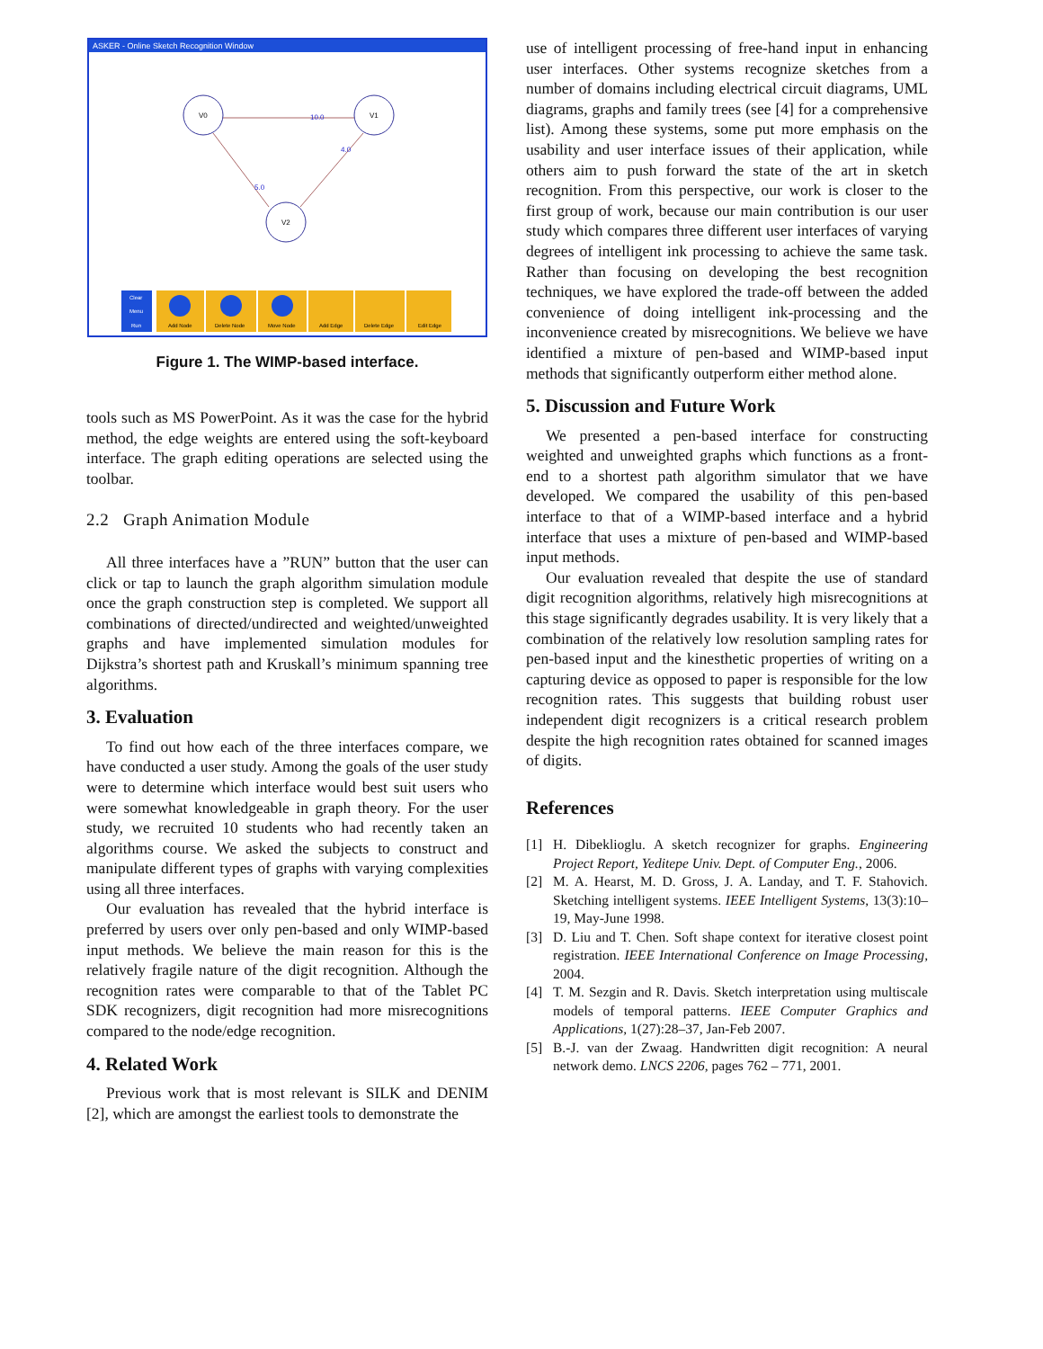ASKER - Online Sketch Recognition Window
V0
V1
V2
10.0
4.0
5.0
Clear
Menu
Run
Add Node
Delete Node
Move Node
Add Edge
Delete Edge
Edit Edge
Figure 1. The WIMP-based interface.
tools such as MS PowerPoint. As it was the case for the hybrid method, the edge weights are entered using the soft-keyboard interface. The graph editing operations are selected using the toolbar.
2.2 Graph Animation Module
All three interfaces have a ”RUN” button that the user can click or tap to launch the graph algorithm simulation module once the graph construction step is completed. We support all combinations of directed/undirected and weighted/unweighted graphs and have implemented simulation modules for Dijkstra’s shortest path and Kruskall’s minimum spanning tree algorithms.
3. Evaluation
To find out how each of the three interfaces compare, we have conducted a user study. Among the goals of the user study were to determine which interface would best suit users who were somewhat knowledgeable in graph theory. For the user study, we recruited 10 students who had recently taken an algorithms course. We asked the subjects to construct and manipulate different types of graphs with varying complexities using all three interfaces.
Our evaluation has revealed that the hybrid interface is preferred by users over only pen-based and only WIMP-based input methods. We believe the main reason for this is the relatively fragile nature of the digit recognition. Although the recognition rates were comparable to that of the Tablet PC SDK recognizers, digit recognition had more misrecognitions compared to the node/edge recognition.
4. Related Work
Previous work that is most relevant is SILK and DENIM [2], which are amongst the earliest tools to demonstrate the
use of intelligent processing of free-hand input in enhancing user interfaces. Other systems recognize sketches from a number of domains including electrical circuit diagrams, UML diagrams, graphs and family trees (see [4] for a comprehensive list). Among these systems, some put more emphasis on the usability and user interface issues of their application, while others aim to push forward the state of the art in sketch recognition. From this perspective, our work is closer to the first group of work, because our main contribution is our user study which compares three different user interfaces of varying degrees of intelligent ink processing to achieve the same task. Rather than focusing on developing the best recognition techniques, we have explored the trade-off between the added convenience of doing intelligent ink-processing and the inconvenience created by misrecognitions. We believe we have identified a mixture of pen-based and WIMP-based input methods that significantly outperform either method alone.
5. Discussion and Future Work
We presented a pen-based interface for constructing weighted and unweighted graphs which functions as a front-end to a shortest path algorithm simulator that we have developed. We compared the usability of this pen-based interface to that of a WIMP-based interface and a hybrid interface that uses a mixture of pen-based and WIMP-based input methods.
Our evaluation revealed that despite the use of standard digit recognition algorithms, relatively high misrecognitions at this stage significantly degrades usability. It is very likely that a combination of the relatively low resolution sampling rates for pen-based input and the kinesthetic properties of writing on a capturing device as opposed to paper is responsible for the low recognition rates. This suggests that building robust user independent digit recognizers is a critical research problem despite the high recognition rates obtained for scanned images of digits.
References
[1] H. Dibeklioglu. A sketch recognizer for graphs. Engineering Project Report, Yeditepe Univ. Dept. of Computer Eng., 2006.
[2] M. A. Hearst, M. D. Gross, J. A. Landay, and T. F. Stahovich. Sketching intelligent systems. IEEE Intelligent Systems, 13(3):10–19, May-June 1998.
[3] D. Liu and T. Chen. Soft shape context for iterative closest point registration. IEEE International Conference on Image Processing, 2004.
[4] T. M. Sezgin and R. Davis. Sketch interpretation using multiscale models of temporal patterns. IEEE Computer Graphics and Applications, 1(27):28–37, Jan-Feb 2007.
[5] B.-J. van der Zwaag. Handwritten digit recognition: A neural network demo. LNCS 2206, pages 762 – 771, 2001.